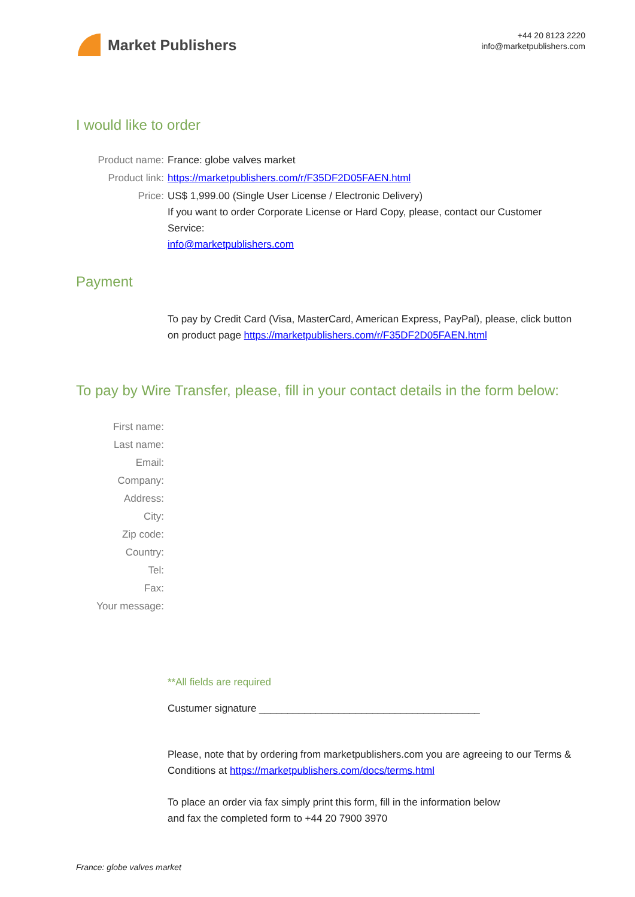Market Publishers
+44 20 8123 2220
info@marketpublishers.com
I would like to order
Product name: France: globe valves market
Product link: https://marketpublishers.com/r/F35DF2D05FAEN.html
Price: US$ 1,999.00 (Single User License / Electronic Delivery)
If you want to order Corporate License or Hard Copy, please, contact our Customer Service:
info@marketpublishers.com
Payment
To pay by Credit Card (Visa, MasterCard, American Express, PayPal), please, click button on product page https://marketpublishers.com/r/F35DF2D05FAEN.html
To pay by Wire Transfer, please, fill in your contact details in the form below:
First name:
Last name:
Email:
Company:
Address:
City:
Zip code:
Country:
Tel:
Fax:
Your message:
**All fields are required
Custumer signature _______________________________________
Please, note that by ordering from marketpublishers.com you are agreeing to our Terms & Conditions at https://marketpublishers.com/docs/terms.html
To place an order via fax simply print this form, fill in the information below
and fax the completed form to +44 20 7900 3970
France: globe valves market